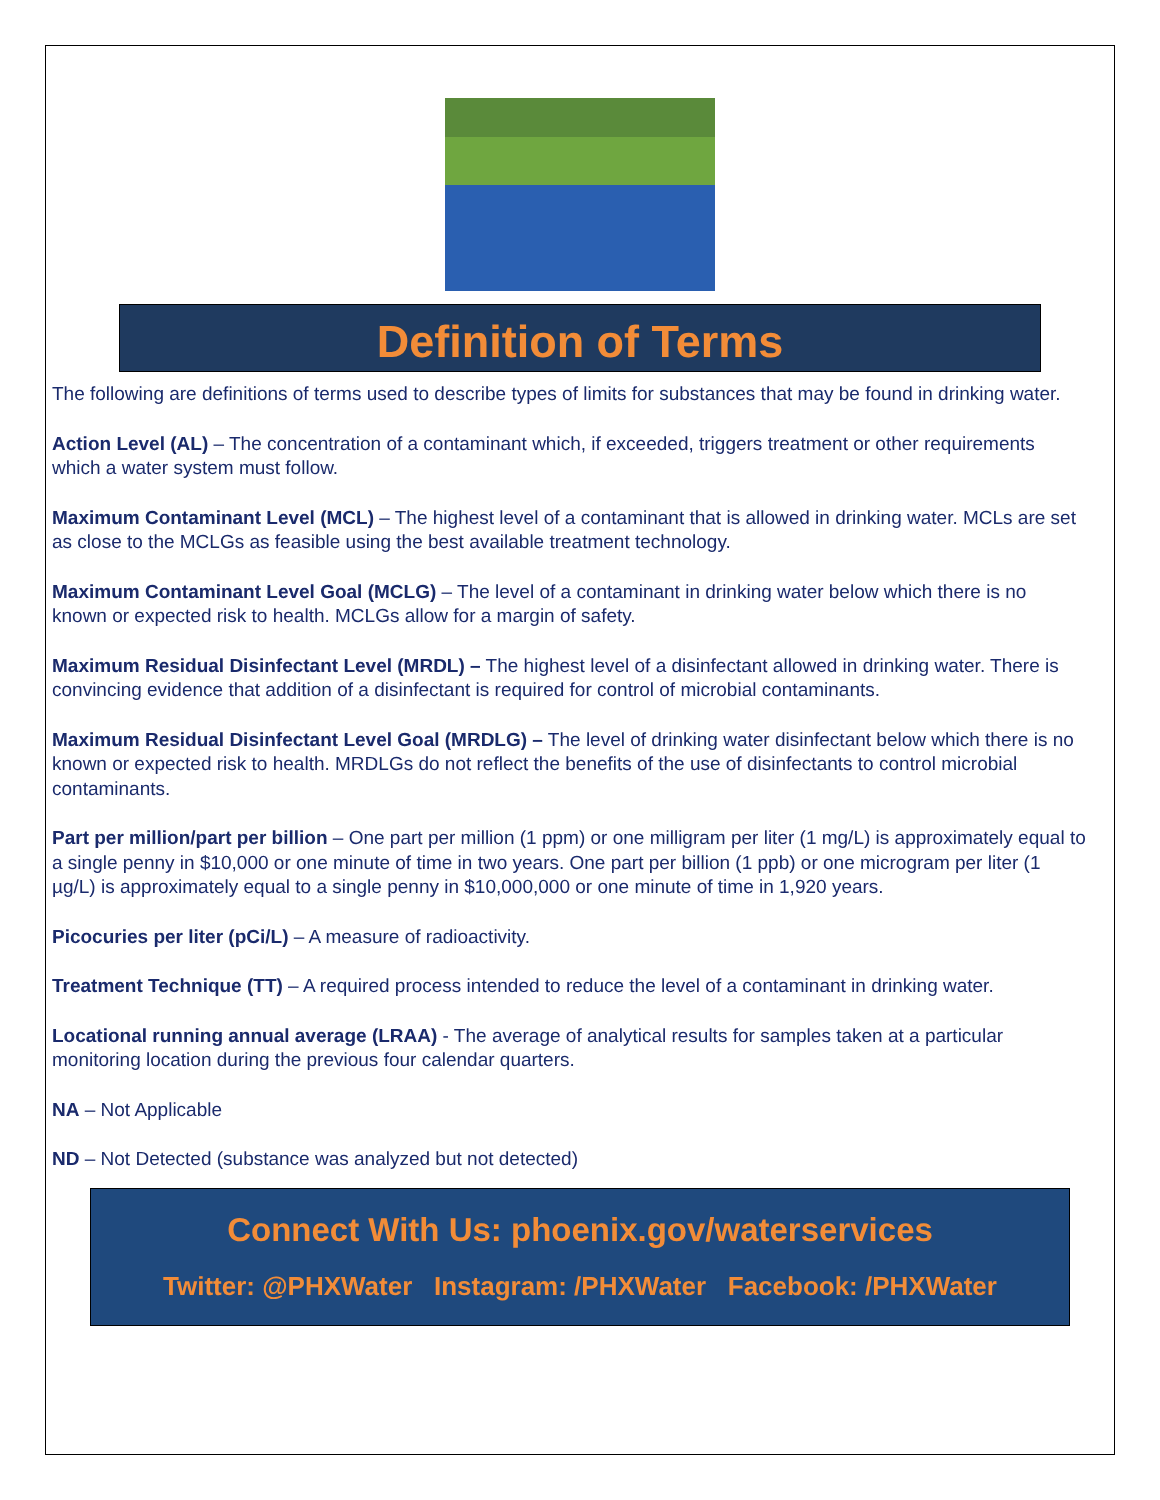Definition of Terms
The following are definitions of terms used to describe types of limits for substances that may be found in drinking water.
Action Level (AL) – The concentration of a contaminant which, if exceeded, triggers treatment or other requirements which a water system must follow.
Maximum Contaminant Level (MCL) – The highest level of a contaminant that is allowed in drinking water. MCLs are set as close to the MCLGs as feasible using the best available treatment technology.
Maximum Contaminant Level Goal (MCLG) – The level of a contaminant in drinking water below which there is no known or expected risk to health. MCLGs allow for a margin of safety.
Maximum Residual Disinfectant Level (MRDL) – The highest level of a disinfectant allowed in drinking water. There is convincing evidence that addition of a disinfectant is required for control of microbial contaminants.
Maximum Residual Disinfectant Level Goal (MRDLG) – The level of drinking water disinfectant below which there is no known or expected risk to health. MRDLGs do not reflect the benefits of the use of disinfectants to control microbial contaminants.
Part per million/part per billion – One part per million (1 ppm) or one milligram per liter (1 mg/L) is approximately equal to a single penny in $10,000 or one minute of time in two years. One part per billion (1 ppb) or one microgram per liter (1 µg/L) is approximately equal to a single penny in $10,000,000 or one minute of time in 1,920 years.
Picocuries per liter (pCi/L) – A measure of radioactivity.
Treatment Technique (TT) – A required process intended to reduce the level of a contaminant in drinking water.
Locational running annual average (LRAA) - The average of analytical results for samples taken at a particular monitoring location during the previous four calendar quarters.
NA – Not Applicable
ND – Not Detected (substance was analyzed but not detected)
Connect With Us: phoenix.gov/waterservices
Twitter: @PHXWater Instagram: /PHXWater Facebook: /PHXWater